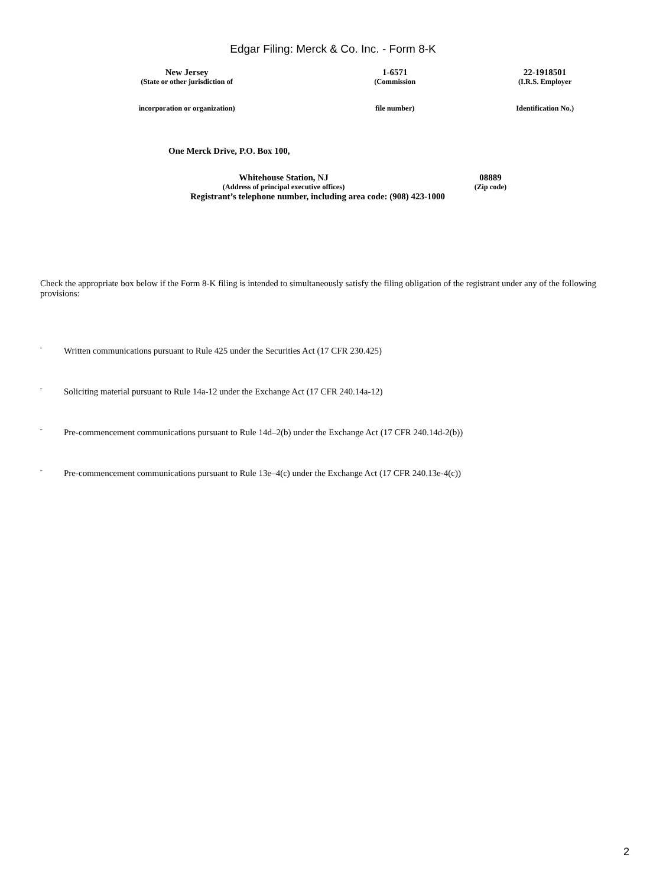Edgar Filing: Merck & Co. Inc. - Form 8-K
| New Jersey | 1-6571 | 22-1918501 |
| (State or other jurisdiction of | (Commission | (I.R.S. Employer |
| incorporation or organization) | file number) | Identification No.) |
| One Merck Drive, P.O. Box 100, | |
| Whitehouse Station, NJ | 08889 |
| (Address of principal executive offices) | (Zip code) |
Registrant’s telephone number, including area code: (908) 423-1000
Check the appropriate box below if the Form 8-K filing is intended to simultaneously satisfy the filing obligation of the registrant under any of the following provisions:
¨ Written communications pursuant to Rule 425 under the Securities Act (17 CFR 230.425)
¨ Soliciting material pursuant to Rule 14a-12 under the Exchange Act (17 CFR 240.14a-12)
¨ Pre-commencement communications pursuant to Rule 14d–2(b) under the Exchange Act (17 CFR 240.14d-2(b))
¨ Pre-commencement communications pursuant to Rule 13e–4(c) under the Exchange Act (17 CFR 240.13e-4(c))
2